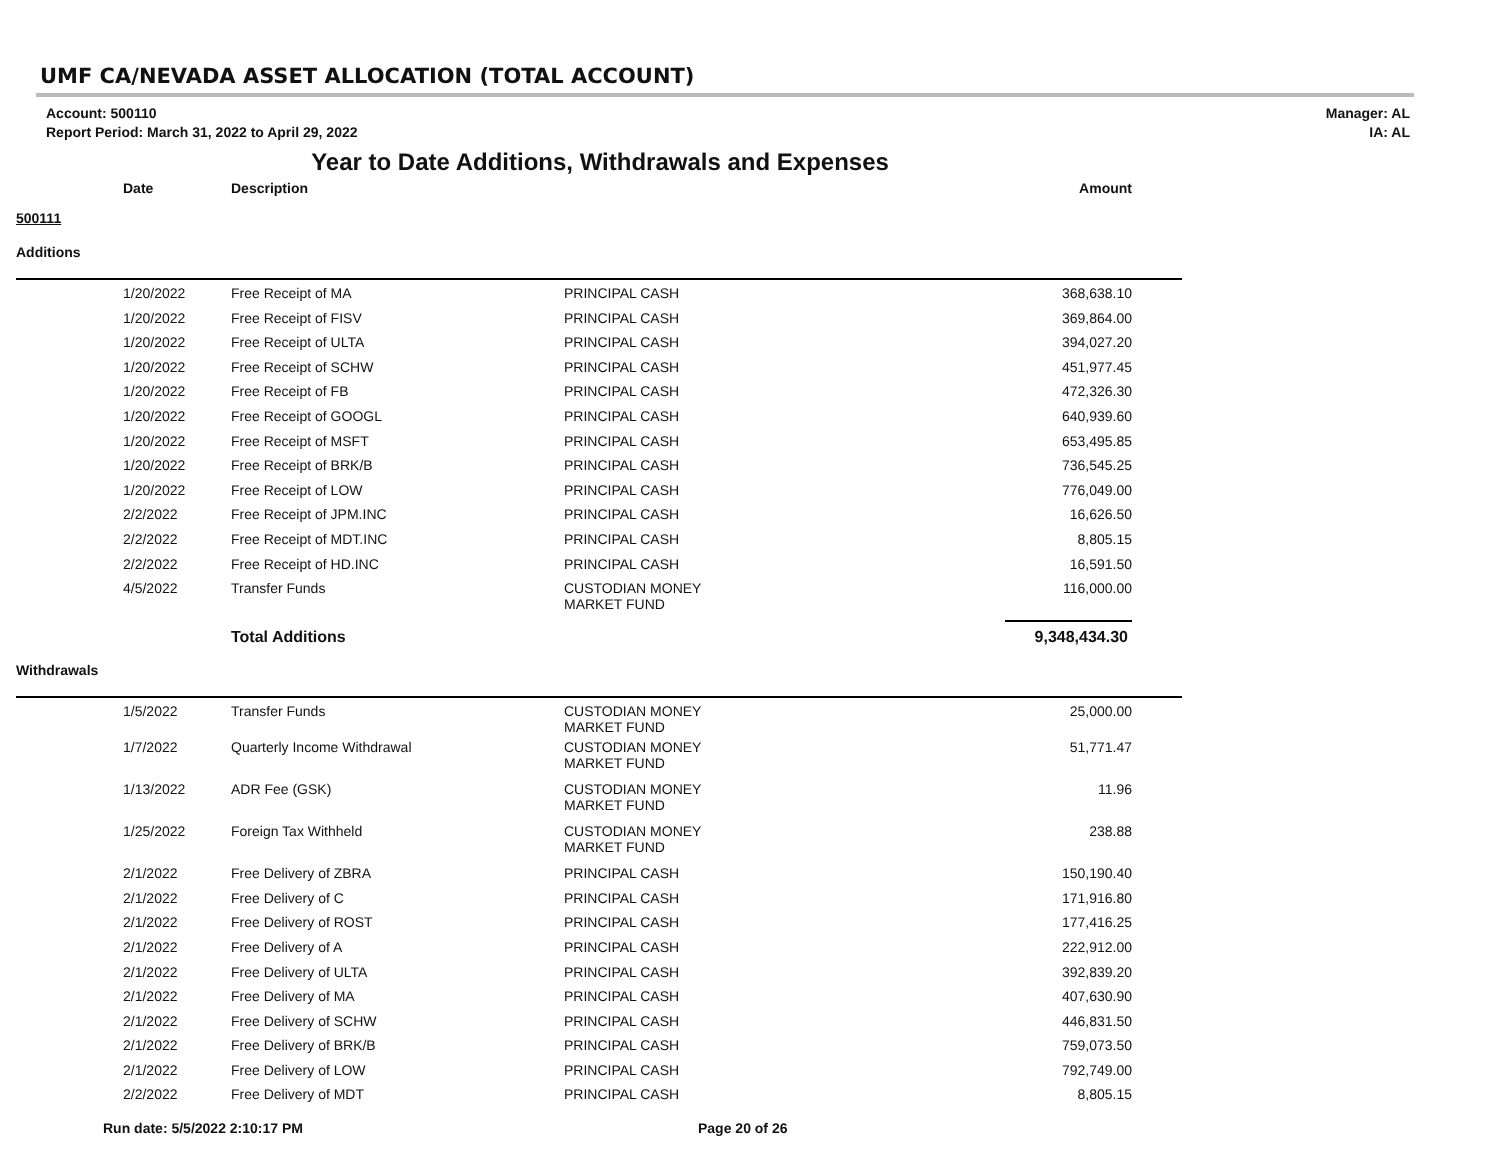UMF CA/NEVADA ASSET ALLOCATION (TOTAL ACCOUNT)
Account: 500110
Report Period: March 31, 2022 to April 29, 2022
Manager: AL
IA: AL
Year to Date Additions, Withdrawals and Expenses
| Date | Description | | Amount |
| --- | --- | --- | --- |
| 500111 | | | |
| Additions | | | |
| 1/20/2022 | Free Receipt of MA | PRINCIPAL CASH | 368,638.10 |
| 1/20/2022 | Free Receipt of FISV | PRINCIPAL CASH | 369,864.00 |
| 1/20/2022 | Free Receipt of ULTA | PRINCIPAL CASH | 394,027.20 |
| 1/20/2022 | Free Receipt of SCHW | PRINCIPAL CASH | 451,977.45 |
| 1/20/2022 | Free Receipt of FB | PRINCIPAL CASH | 472,326.30 |
| 1/20/2022 | Free Receipt of GOOGL | PRINCIPAL CASH | 640,939.60 |
| 1/20/2022 | Free Receipt of MSFT | PRINCIPAL CASH | 653,495.85 |
| 1/20/2022 | Free Receipt of BRK/B | PRINCIPAL CASH | 736,545.25 |
| 1/20/2022 | Free Receipt of LOW | PRINCIPAL CASH | 776,049.00 |
| 2/2/2022 | Free Receipt of JPM.INC | PRINCIPAL CASH | 16,626.50 |
| 2/2/2022 | Free Receipt of MDT.INC | PRINCIPAL CASH | 8,805.15 |
| 2/2/2022 | Free Receipt of HD.INC | PRINCIPAL CASH | 16,591.50 |
| 4/5/2022 | Transfer Funds | CUSTODIAN MONEY MARKET FUND | 116,000.00 |
| | Total Additions | | 9,348,434.30 |
| Withdrawals | | | |
| 1/5/2022 | Transfer Funds | CUSTODIAN MONEY MARKET FUND | 25,000.00 |
| 1/7/2022 | Quarterly Income Withdrawal | CUSTODIAN MONEY MARKET FUND | 51,771.47 |
| 1/13/2022 | ADR Fee (GSK) | CUSTODIAN MONEY MARKET FUND | 11.96 |
| 1/25/2022 | Foreign Tax Withheld | CUSTODIAN MONEY MARKET FUND | 238.88 |
| 2/1/2022 | Free Delivery of ZBRA | PRINCIPAL CASH | 150,190.40 |
| 2/1/2022 | Free Delivery of C | PRINCIPAL CASH | 171,916.80 |
| 2/1/2022 | Free Delivery of ROST | PRINCIPAL CASH | 177,416.25 |
| 2/1/2022 | Free Delivery of A | PRINCIPAL CASH | 222,912.00 |
| 2/1/2022 | Free Delivery of ULTA | PRINCIPAL CASH | 392,839.20 |
| 2/1/2022 | Free Delivery of MA | PRINCIPAL CASH | 407,630.90 |
| 2/1/2022 | Free Delivery of SCHW | PRINCIPAL CASH | 446,831.50 |
| 2/1/2022 | Free Delivery of BRK/B | PRINCIPAL CASH | 759,073.50 |
| 2/1/2022 | Free Delivery of LOW | PRINCIPAL CASH | 792,749.00 |
| 2/2/2022 | Free Delivery of MDT | PRINCIPAL CASH | 8,805.15 |
Run date: 5/5/2022 2:10:17 PM Page 20 of 26